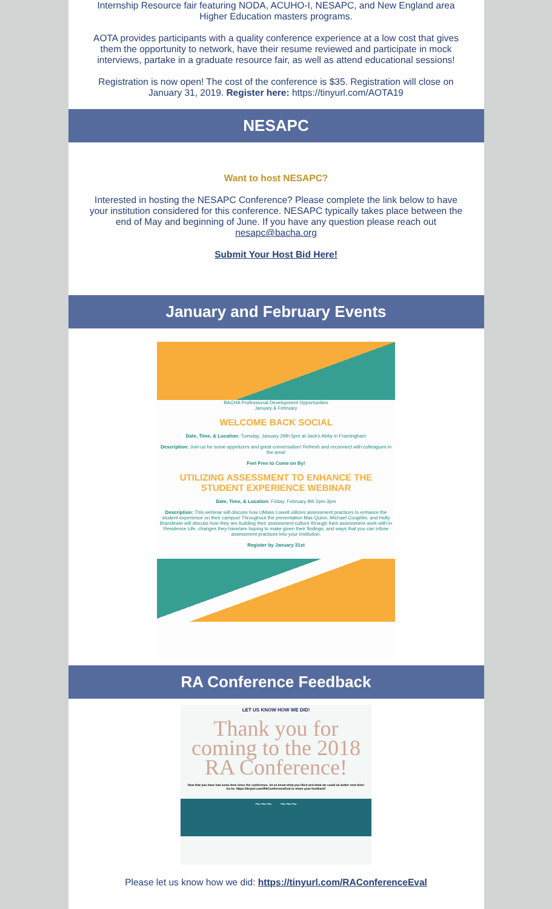Internship Resource fair featuring NODA, ACUHO-I, NESAPC, and New England area Higher Education masters programs.
AOTA provides participants with a quality conference experience at a low cost that gives them the opportunity to network, have their resume reviewed and participate in mock interviews, partake in a graduate resource fair, as well as attend educational sessions!
Registration is now open! The cost of the conference is $35. Registration will close on January 31, 2019. Register here: https://tinyurl.com/AOTA19
NESAPC
Want to host NESAPC?
Interested in hosting the NESAPC Conference? Please complete the link below to have your institution considered for this conference. NESAPC typically takes place between the end of May and beginning of June. If you have any question please reach out nesapc@bacha.org
Submit Your Host Bid Here!
January and February Events
BACHA Professional Development Opportunities
January & February
WELCOME BACK SOCIAL
Date, Time, & Location: Tuesday, January 29th 5pm at Jack's Abby in Framingham
Description: Join us for some appetizers and great conversation! Refresh and reconnect with colleagues in the area!
Feel Free to Come on By!
UTILIZING ASSESSMENT TO ENHANCE THE STUDENT EXPERIENCE WEBINAR
Date, Time, & Location: Friday, February 8th 2pm-3pm
Description: This webinar will discuss how UMass Lowell utilizes assessment practices to enhance the student experience on their campus! Throughout the presentation Max Quinn, Michael Coughlin, and Holly Brandewie will discuss how they are building their assessment culture through their assessment work with in Residence Life, changes they have/are hoping to make given their findings, and ways that you can infuse assessment practices into your institution.
Register by January 31st
RA Conference Feedback
LET US KNOW HOW WE DID!
Thank you for coming to the 2018 RA Conference!
Now that you have had some time since the conference, let us know what you liked and what we could do better next time!
Go to: https://tinyurl.com/RAConferenceEval to share your feedback!
~~~ ~~~
Please let us know how we did: https://tinyurl.com/RAConferenceEval